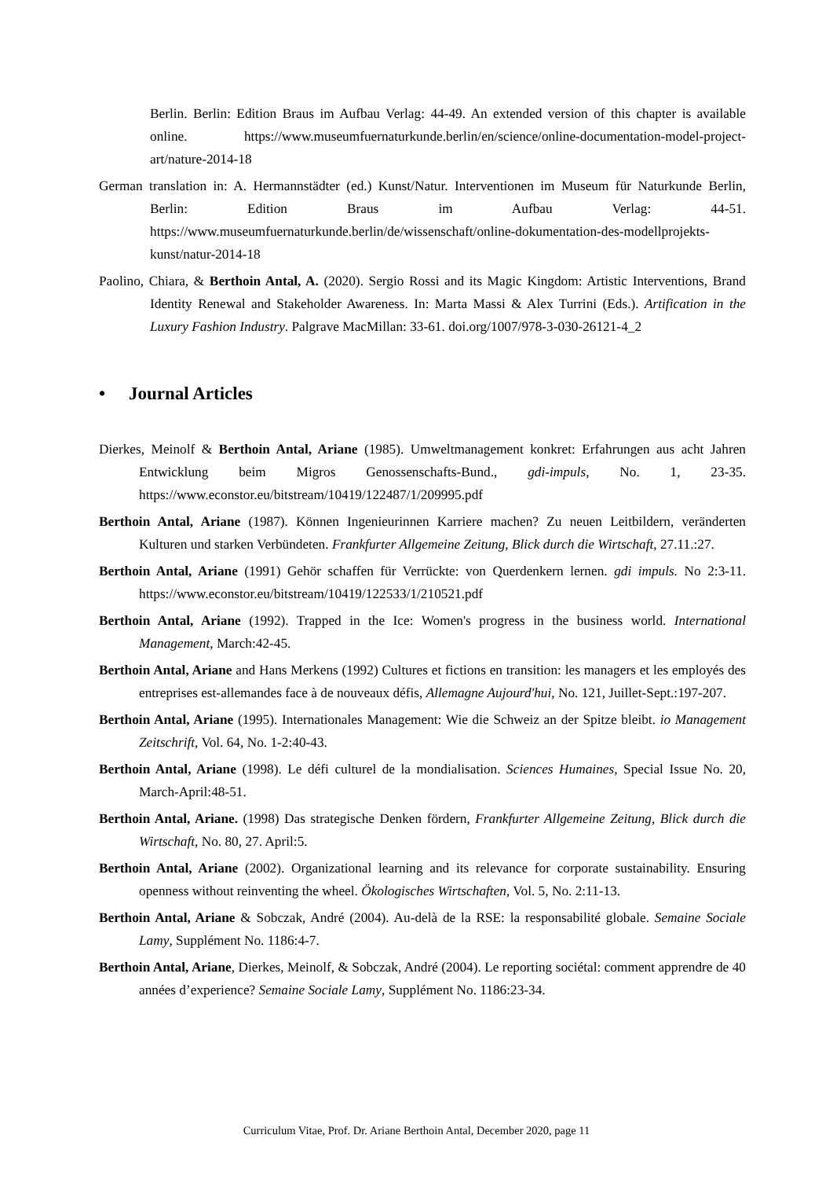Berlin. Berlin: Edition Braus im Aufbau Verlag: 44-49. An extended version of this chapter is available online. https://www.museumfuernaturkunde.berlin/en/science/online-documentation-model-project-art/nature-2014-18
German translation in: A. Hermannstädter (ed.) Kunst/Natur. Interventionen im Museum für Naturkunde Berlin, Berlin: Edition Braus im Aufbau Verlag: 44-51. https://www.museumfuernaturkunde.berlin/de/wissenschaft/online-dokumentation-des-modellprojekts-kunst/natur-2014-18
Paolino, Chiara, & Berthoin Antal, A. (2020). Sergio Rossi and its Magic Kingdom: Artistic Interventions, Brand Identity Renewal and Stakeholder Awareness. In: Marta Massi & Alex Turrini (Eds.). Artification in the Luxury Fashion Industry. Palgrave MacMillan: 33-61. doi.org/1007/978-3-030-26121-4_2
• Journal Articles
Dierkes, Meinolf & Berthoin Antal, Ariane (1985). Umweltmanagement konkret: Erfahrungen aus acht Jahren Entwicklung beim Migros Genossenschafts-Bund., gdi-impuls, No. 1, 23-35. https://www.econstor.eu/bitstream/10419/122487/1/209995.pdf
Berthoin Antal, Ariane (1987). Können Ingenieurinnen Karriere machen? Zu neuen Leitbildern, veränderten Kulturen und starken Verbündeten. Frankfurter Allgemeine Zeitung, Blick durch die Wirtschaft, 27.11.:27.
Berthoin Antal, Ariane (1991) Gehör schaffen für Verrückte: von Querdenkern lernen. gdi impuls. No 2:3-11. https://www.econstor.eu/bitstream/10419/122533/1/210521.pdf
Berthoin Antal, Ariane (1992). Trapped in the Ice: Women's progress in the business world. International Management, March:42-45.
Berthoin Antal, Ariane and Hans Merkens (1992) Cultures et fictions en transition: les managers et les employés des entreprises est-allemandes face à de nouveaux défis, Allemagne Aujourd'hui, No. 121, Juillet-Sept.:197-207.
Berthoin Antal, Ariane (1995). Internationales Management: Wie die Schweiz an der Spitze bleibt. io Management Zeitschrift, Vol. 64, No. 1-2:40-43.
Berthoin Antal, Ariane (1998). Le défi culturel de la mondialisation. Sciences Humaines, Special Issue No. 20, March-April:48-51.
Berthoin Antal, Ariane. (1998) Das strategische Denken fördern, Frankfurter Allgemeine Zeitung, Blick durch die Wirtschaft, No. 80, 27. April:5.
Berthoin Antal, Ariane (2002). Organizational learning and its relevance for corporate sustainability. Ensuring openness without reinventing the wheel. Ökologisches Wirtschaften, Vol. 5, No. 2:11-13.
Berthoin Antal, Ariane & Sobczak, André (2004). Au-delà de la RSE: la responsabilité globale. Semaine Sociale Lamy, Supplément No. 1186:4-7.
Berthoin Antal, Ariane, Dierkes, Meinolf, & Sobczak, André (2004). Le reporting sociétal: comment apprendre de 40 années d’experience? Semaine Sociale Lamy, Supplément No. 1186:23-34.
Curriculum Vitae, Prof. Dr. Ariane Berthoin Antal, December 2020, page 11